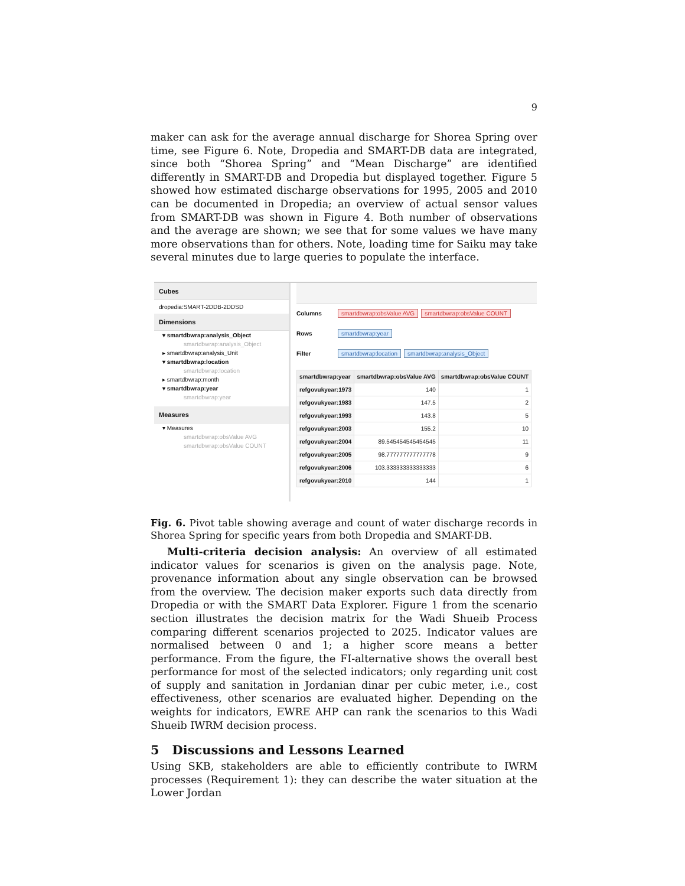9
maker can ask for the average annual discharge for Shorea Spring over time, see Figure 6. Note, Dropedia and SMART-DB data are integrated, since both “Shorea Spring” and “Mean Discharge” are identified differently in SMART-DB and Dropedia but displayed together. Figure 5 showed how estimated discharge observations for 1995, 2005 and 2010 can be documented in Dropedia; an overview of actual sensor values from SMART-DB was shown in Figure 4. Both number of observations and the average are shown; we see that for some values we have many more observations than for others. Note, loading time for Saiku may take several minutes due to large queries to populate the interface.
Cubes
dropedia:SMART-2DDB-2DDSD
Dimensions
▾ smartdbwrap:analysis_Object
smartdbwrap:analysis_Object
▸ smartdbwrap:analysis_Unit
▾ smartdbwrap:location
smartdbwrap:location
▸ smartdbwrap:month
▾ smartdbwrap:year
smartdbwrap:year
Measures
▾ Measures
smartdbwrap:obsValue AVG
smartdbwrap:obsValue COUNT
Columns smartdbwrap:obsValue AVG smartdbwrap:obsValue COUNT
Rows smartdbwrap:year
Filter smartdbwrap:location smartdbwrap:analysis_Object
| smartdbwrap:year | smartdbwrap:obsValue AVG | smartdbwrap:obsValue COUNT |
| --- | --- | --- |
| refgovukyear:1973 | 140 | 1 |
| refgovukyear:1983 | 147.5 | 2 |
| refgovukyear:1993 | 143.8 | 5 |
| refgovukyear:2003 | 155.2 | 10 |
| refgovukyear:2004 | 89.545454545454545 | 11 |
| refgovukyear:2005 | 98.777777777777778 | 9 |
| refgovukyear:2006 | 103.333333333333333 | 6 |
| refgovukyear:2010 | 144 | 1 |
Fig. 6. Pivot table showing average and count of water discharge records in Shorea Spring for specific years from both Dropedia and SMART-DB.
Multi-criteria decision analysis: An overview of all estimated indicator values for scenarios is given on the analysis page. Note, provenance information about any single observation can be browsed from the overview. The decision maker exports such data directly from Dropedia or with the SMART Data Explorer. Figure 1 from the scenario section illustrates the decision matrix for the Wadi Shueib Process comparing different scenarios projected to 2025. Indicator values are normalised between 0 and 1; a higher score means a better performance. From the figure, the FI-alternative shows the overall best performance for most of the selected indicators; only regarding unit cost of supply and sanitation in Jordanian dinar per cubic meter, i.e., cost effectiveness, other scenarios are evaluated higher. Depending on the weights for indicators, EWRE AHP can rank the scenarios to this Wadi Shueib IWRM decision process.
5 Discussions and Lessons Learned
Using SKB, stakeholders are able to efficiently contribute to IWRM processes (Requirement 1): they can describe the water situation at the Lower Jordan